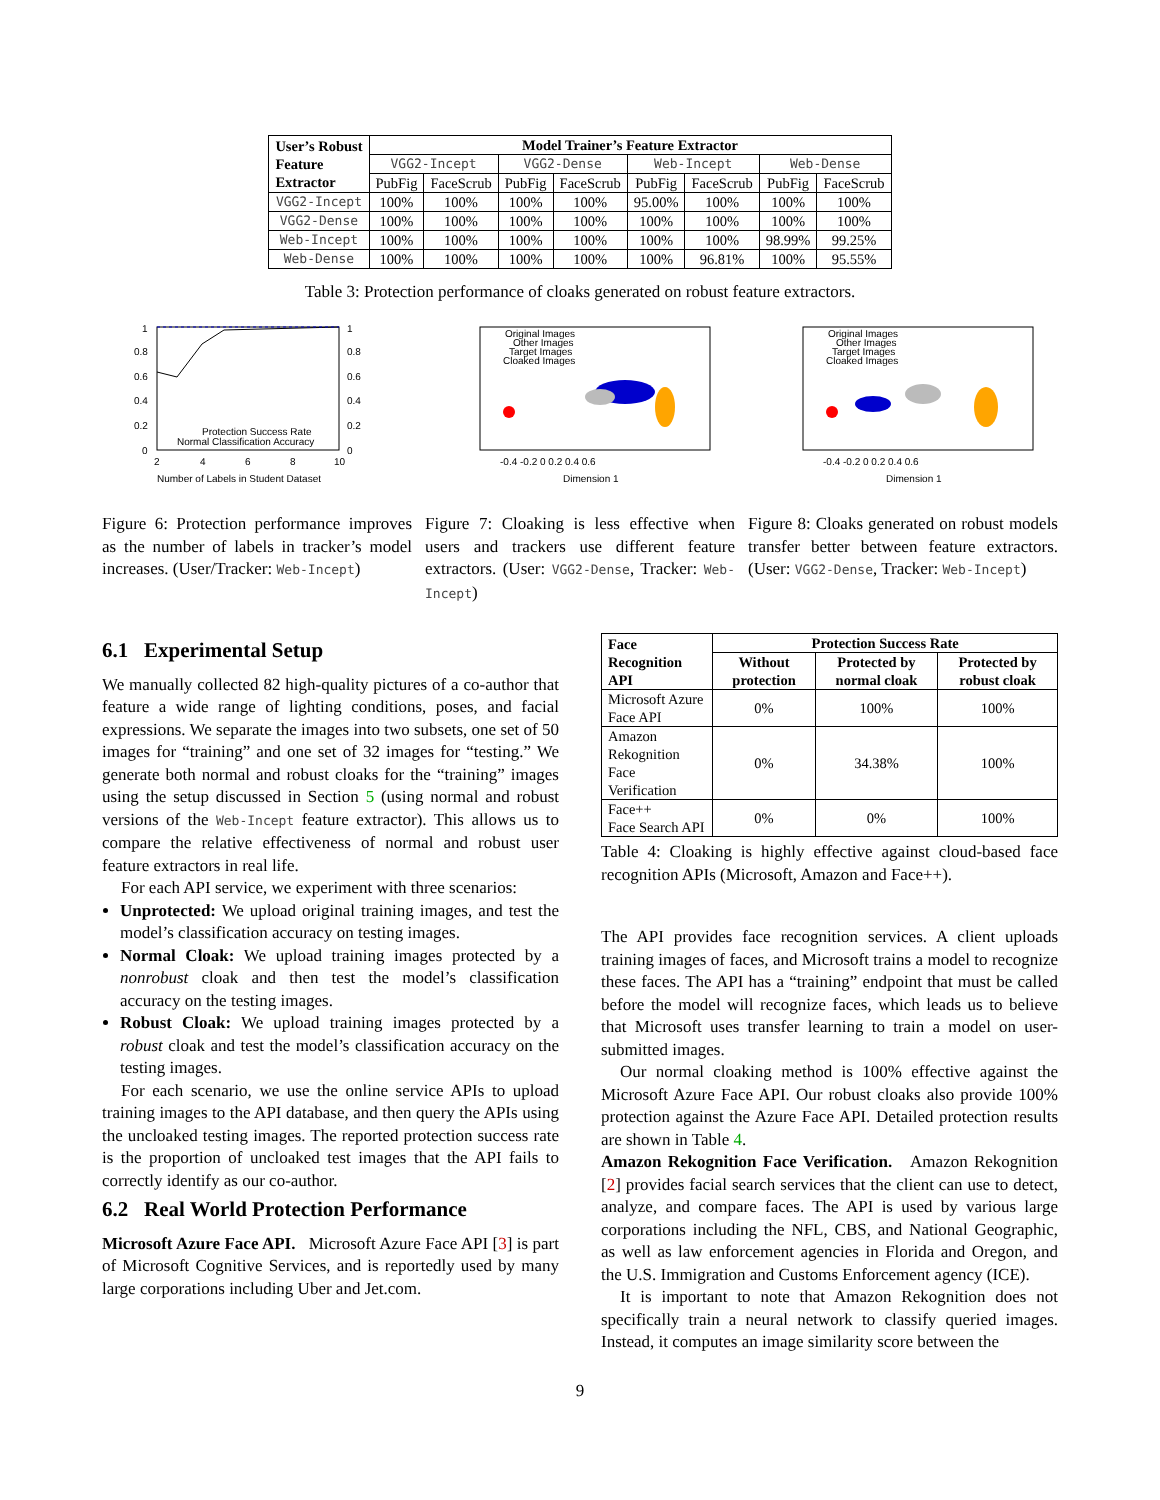| User’s Robust Feature Extractor | Model Trainer’s Feature Extractor | | | | | | | |
| --- | --- | --- | --- | --- | --- | --- | --- | --- |
| | VGG2-Incept | | VGG2-Dense | | Web-Incept | | Web-Dense | |
| | PubFig | FaceScrub | PubFig | FaceScrub | PubFig | FaceScrub | PubFig | FaceScrub |
| VGG2-Incept | 100% | 100% | 100% | 100% | 95.00% | 100% | 100% | 100% |
| VGG2-Dense | 100% | 100% | 100% | 100% | 100% | 100% | 100% | 100% |
| Web-Incept | 100% | 100% | 100% | 100% | 100% | 100% | 98.99% | 99.25% |
| Web-Dense | 100% | 100% | 100% | 100% | 100% | 96.81% | 100% | 95.55% |
Table 3: Protection performance of cloaks generated on robust feature extractors.
1
0.8
0.6
0.4
0.2
0
2
4
6
8
10
Protection Success Rate
Normal Classification Accuracy
Number of Labels in Student Dataset
1
0.8
0.6
0.4
0.2
0
Figure 6: Protection performance improves as the number of labels in tracker’s model increases. (User/Tracker: Web-Incept)
Original Images
Other Images
Target Images
Cloaked Images
-0.4 -0.2 0 0.2 0.4 0.6
Dimension 1
Figure 7: Cloaking is less effective when users and trackers use different feature extractors. (User: VGG2-Dense, Tracker: Web-Incept)
Original Images
Other Images
Target Images
Cloaked Images
-0.4 -0.2 0 0.2 0.4 0.6
Dimension 1
Figure 8: Cloaks generated on robust models transfer better between feature extractors. (User: VGG2-Dense, Tracker: Web-Incept)
6.1 Experimental Setup
We manually collected 82 high-quality pictures of a co-author that feature a wide range of lighting conditions, poses, and facial expressions. We separate the images into two subsets, one set of 50 images for “training” and one set of 32 images for “testing.” We generate both normal and robust cloaks for the “training” images using the setup discussed in Section 5 (using normal and robust versions of the Web-Incept feature extractor). This allows us to compare the relative effectiveness of normal and robust user feature extractors in real life.
For each API service, we experiment with three scenarios:
Unprotected: We upload original training images, and test the model’s classification accuracy on testing images.
Normal Cloak: We upload training images protected by a nonrobust cloak and then test the model’s classification accuracy on the testing images.
Robust Cloak: We upload training images protected by a robust cloak and test the model’s classification accuracy on the testing images.
For each scenario, we use the online service APIs to upload training images to the API database, and then query the APIs using the uncloaked testing images. The reported protection success rate is the proportion of uncloaked test images that the API fails to correctly identify as our co-author.
6.2 Real World Protection Performance
Microsoft Azure Face API. Microsoft Azure Face API [3] is part of Microsoft Cognitive Services, and is reportedly used by many large corporations including Uber and Jet.com.
| Face Recognition API | Protection Success Rate | | |
| --- | --- | --- | --- |
| | Without protection | Protected by normal cloak | Protected by robust cloak |
| Microsoft Azure Face API | 0% | 100% | 100% |
| Amazon Rekognition Face Verification | 0% | 34.38% | 100% |
| Face++ Face Search API | 0% | 0% | 100% |
Table 4: Cloaking is highly effective against cloud-based face recognition APIs (Microsoft, Amazon and Face++).
The API provides face recognition services. A client uploads training images of faces, and Microsoft trains a model to recognize these faces. The API has a “training” endpoint that must be called before the model will recognize faces, which leads us to believe that Microsoft uses transfer learning to train a model on user-submitted images.
Our normal cloaking method is 100% effective against the Microsoft Azure Face API. Our robust cloaks also provide 100% protection against the Azure Face API. Detailed protection results are shown in Table 4.
Amazon Rekognition Face Verification. Amazon Rekognition [2] provides facial search services that the client can use to detect, analyze, and compare faces. The API is used by various large corporations including the NFL, CBS, and National Geographic, as well as law enforcement agencies in Florida and Oregon, and the U.S. Immigration and Customs Enforcement agency (ICE).
It is important to note that Amazon Rekognition does not specifically train a neural network to classify queried images. Instead, it computes an image similarity score between the
9